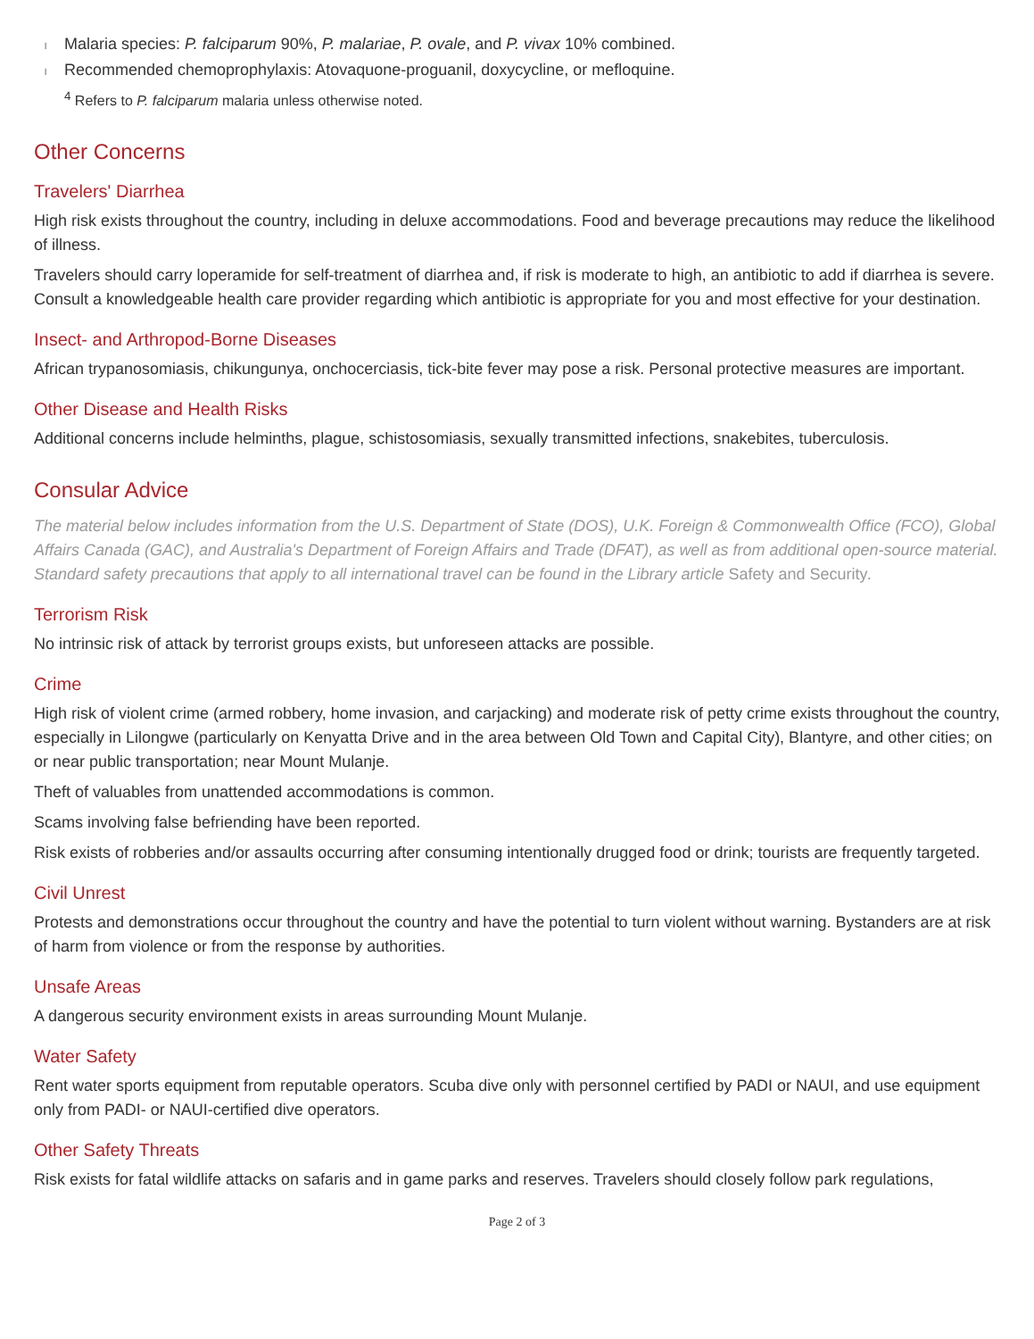l Malaria species: P. falciparum 90%, P. malariae, P. ovale, and P. vivax 10% combined.
l Recommended chemoprophylaxis: Atovaquone-proguanil, doxycycline, or mefloquine.
<sup>4</sup> Refers to P. falciparum malaria unless otherwise noted.
Other Concerns
Travelers' Diarrhea
High risk exists throughout the country, including in deluxe accommodations. Food and beverage precautions may reduce the likelihood of illness.
Travelers should carry loperamide for self-treatment of diarrhea and, if risk is moderate to high, an antibiotic to add if diarrhea is severe. Consult a knowledgeable health care provider regarding which antibiotic is appropriate for you and most effective for your destination.
Insect- and Arthropod-Borne Diseases
African trypanosomiasis, chikungunya, onchocerciasis, tick-bite fever may pose a risk. Personal protective measures are important.
Other Disease and Health Risks
Additional concerns include helminths, plague, schistosomiasis, sexually transmitted infections, snakebites, tuberculosis.
Consular Advice
The material below includes information from the U.S. Department of State (DOS), U.K. Foreign & Commonwealth Office (FCO), Global Affairs Canada (GAC), and Australia's Department of Foreign Affairs and Trade (DFAT), as well as from additional open-source material. Standard safety precautions that apply to all international travel can be found in the Library article Safety and Security.
Terrorism Risk
No intrinsic risk of attack by terrorist groups exists, but unforeseen attacks are possible.
Crime
High risk of violent crime (armed robbery, home invasion, and carjacking) and moderate risk of petty crime exists throughout the country, especially in Lilongwe (particularly on Kenyatta Drive and in the area between Old Town and Capital City), Blantyre, and other cities; on or near public transportation; near Mount Mulanje.
Theft of valuables from unattended accommodations is common.
Scams involving false befriending have been reported.
Risk exists of robberies and/or assaults occurring after consuming intentionally drugged food or drink; tourists are frequently targeted.
Civil Unrest
Protests and demonstrations occur throughout the country and have the potential to turn violent without warning. Bystanders are at risk of harm from violence or from the response by authorities.
Unsafe Areas
A dangerous security environment exists in areas surrounding Mount Mulanje.
Water Safety
Rent water sports equipment from reputable operators. Scuba dive only with personnel certified by PADI or NAUI, and use equipment only from PADI- or NAUI-certified dive operators.
Other Safety Threats
Risk exists for fatal wildlife attacks on safaris and in game parks and reserves. Travelers should closely follow park regulations,
Page 2 of 3